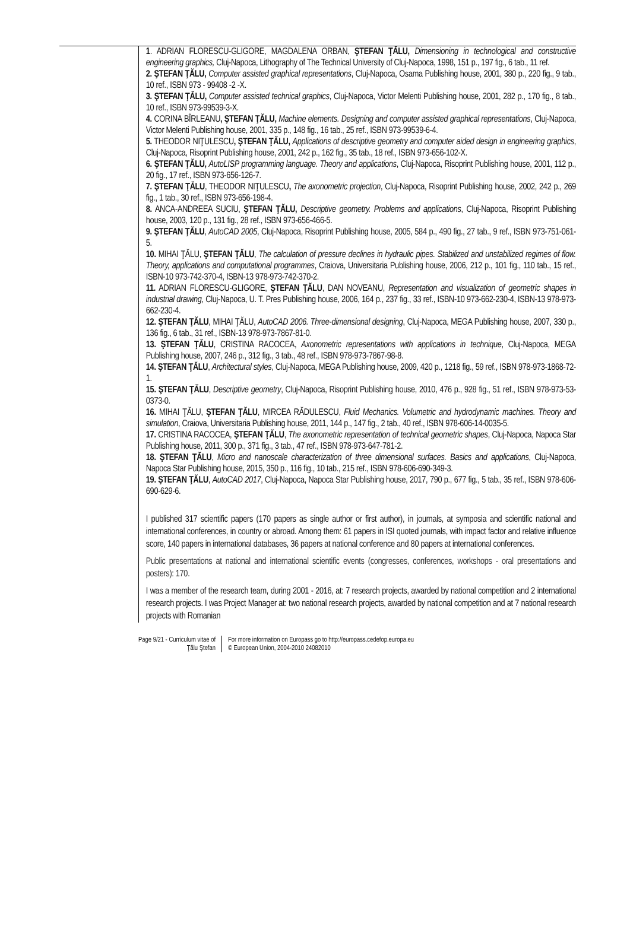1. ADRIAN FLORESCU-GLIGORE, MAGDALENA ORBAN, ŞTEFAN ŢĂLU, Dimensioning in technological and constructive engineering graphics, Cluj-Napoca, Lithography of The Technical University of Cluj-Napoca, 1998, 151 p., 197 fig., 6 tab., 11 ref.
2. ŞTEFAN ŢĂLU, Computer assisted graphical representations, Cluj-Napoca, Osama Publishing house, 2001, 380 p., 220 fig., 9 tab., 10 ref., ISBN 973 - 99408 -2 -X.
3. ŞTEFAN ŢĂLU, Computer assisted technical graphics, Cluj-Napoca, Victor Melenti Publishing house, 2001, 282 p., 170 fig., 8 tab., 10 ref., ISBN 973-99539-3-X.
4. CORINA BÎRLEANU, ŞTEFAN ŢĂLU, Machine elements. Designing and computer assisted graphical representations, Cluj-Napoca, Victor Melenti Publishing house, 2001, 335 p., 148 fig., 16 tab., 25 ref., ISBN 973-99539-6-4.
5. THEODOR NIŢULESCU, ŞTEFAN ŢĂLU, Applications of descriptive geometry and computer aided design in engineering graphics, Cluj-Napoca, Risoprint Publishing house, 2001, 242 p., 162 fig., 35 tab., 18 ref., ISBN 973-656-102-X.
6. ŞTEFAN ŢĂLU, AutoLISP programming language. Theory and applications, Cluj-Napoca, Risoprint Publishing house, 2001, 112 p., 20 fig., 17 ref., ISBN 973-656-126-7.
7. ŞTEFAN ŢĂLU, THEODOR NIŢULESCU, The axonometric projection, Cluj-Napoca, Risoprint Publishing house, 2002, 242 p., 269 fig., 1 tab., 30 ref., ISBN 973-656-198-4.
8. ANCA-ANDREEA SUCIU, ŞTEFAN ŢĂLU, Descriptive geometry. Problems and applications, Cluj-Napoca, Risoprint Publishing house, 2003, 120 p., 131 fig., 28 ref., ISBN 973-656-466-5.
9. ŞTEFAN ŢĂLU, AutoCAD 2005, Cluj-Napoca, Risoprint Publishing house, 2005, 584 p., 490 fig., 27 tab., 9 ref., ISBN 973-751-061-5.
10. MIHAI ŢĂLU, ŞTEFAN ŢĂLU, The calculation of pressure declines in hydraulic pipes. Stabilized and unstabilized regimes of flow. Theory, applications and computational programmes, Craiova, Universitaria Publishing house, 2006, 212 p., 101 fig., 110 tab., 15 ref., ISBN-10 973-742-370-4, ISBN-13 978-973-742-370-2.
11. ADRIAN FLORESCU-GLIGORE, ŞTEFAN ŢĂLU, DAN NOVEANU, Representation and visualization of geometric shapes in industrial drawing, Cluj-Napoca, U. T. Pres Publishing house, 2006, 164 p., 237 fig., 33 ref., ISBN-10 973-662-230-4, ISBN-13 978-973-662-230-4.
12. ŞTEFAN ŢĂLU, MIHAI ŢĂLU, AutoCAD 2006. Three-dimensional designing, Cluj-Napoca, MEGA Publishing house, 2007, 330 p., 136 fig., 6 tab., 31 ref., ISBN-13 978-973-7867-81-0.
13. ŞTEFAN ŢĂLU, CRISTINA RACOCEA, Axonometric representations with applications in technique, Cluj-Napoca, MEGA Publishing house, 2007, 246 p., 312 fig., 3 tab., 48 ref., ISBN 978-973-7867-98-8.
14. ŞTEFAN ŢĂLU, Architectural styles, Cluj-Napoca, MEGA Publishing house, 2009, 420 p., 1218 fig., 59 ref., ISBN 978-973-1868-72-1.
15. ŞTEFAN ŢĂLU, Descriptive geometry, Cluj-Napoca, Risoprint Publishing house, 2010, 476 p., 928 fig., 51 ref., ISBN 978-973-53-0373-0.
16. MIHAI ŢĂLU, ŞTEFAN ŢĂLU, MIRCEA RĂDULESCU, Fluid Mechanics. Volumetric and hydrodynamic machines. Theory and simulation, Craiova, Universitaria Publishing house, 2011, 144 p., 147 fig., 2 tab., 40 ref., ISBN 978-606-14-0035-5.
17. CRISTINA RACOCEA, ŞTEFAN ŢĂLU, The axonometric representation of technical geometric shapes, Cluj-Napoca, Napoca Star Publishing house, 2011, 300 p., 371 fig., 3 tab., 47 ref., ISBN 978-973-647-781-2.
18. ŞTEFAN ŢĂLU, Micro and nanoscale characterization of three dimensional surfaces. Basics and applications, Cluj-Napoca, Napoca Star Publishing house, 2015, 350 p., 116 fig., 10 tab., 215 ref., ISBN 978-606-690-349-3.
19. ŞTEFAN ŢĂLU, AutoCAD 2017, Cluj-Napoca, Napoca Star Publishing house, 2017, 790 p., 677 fig., 5 tab., 35 ref., ISBN 978-606-690-629-6.
I published 317 scientific papers (170 papers as single author or first author), in journals, at symposia and scientific national and international conferences, in country or abroad. Among them: 61 papers in ISI quoted journals, with impact factor and relative influence score, 140 papers in international databases, 36 papers at national conference and 80 papers at international conferences.
Public presentations at national and international scientific events (congresses, conferences, workshops - oral presentations and posters): 170.
I was a member of the research team, during 2001 - 2016, at: 7 research projects, awarded by national competition and 2 international research projects. I was Project Manager at: two national research projects, awarded by national competition and at 7 national research projects with Romanian
Page 9/21 - Curriculum vitae of
Ţălu Ştefan
For more information on Europass go to http://europass.cedefop.europa.eu
© European Union, 2004-2010 24082010